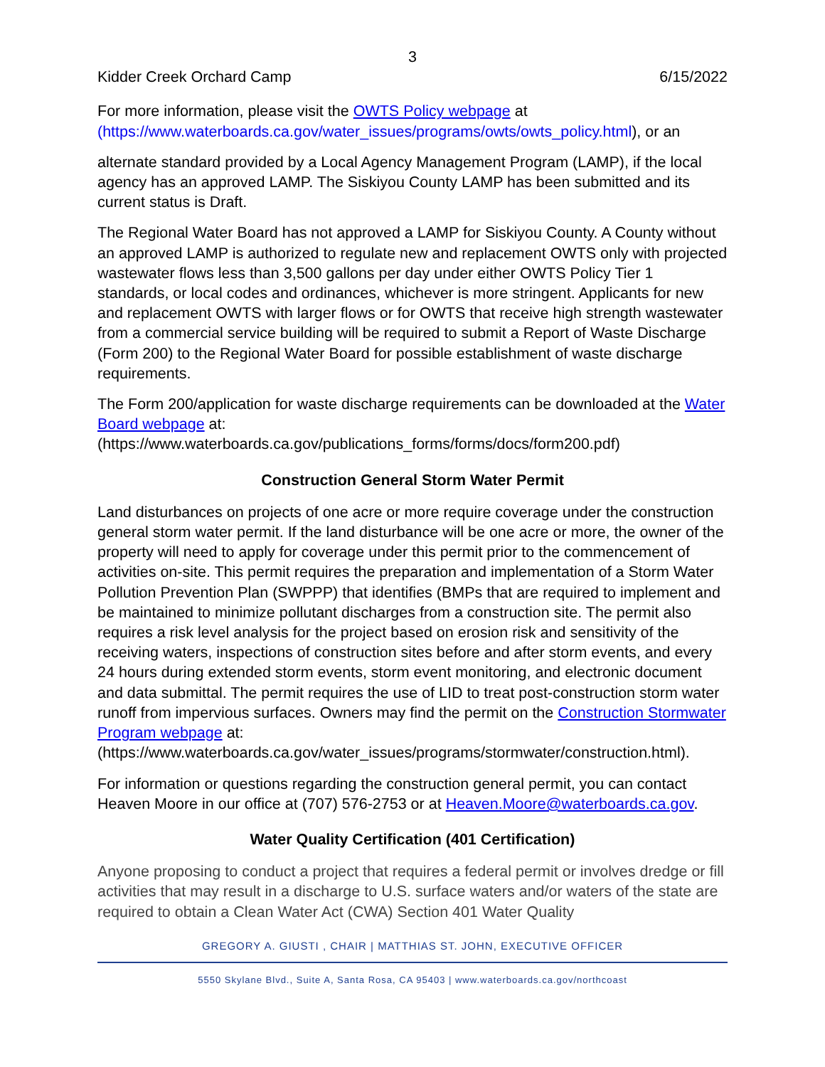3
Kidder Creek Orchard Camp 6/15/2022
For more information, please visit the OWTS Policy webpage at (https://www.waterboards.ca.gov/water_issues/programs/owts/owts_policy.html), or an
alternate standard provided by a Local Agency Management Program (LAMP), if the local agency has an approved LAMP. The Siskiyou County LAMP has been submitted and its current status is Draft.
The Regional Water Board has not approved a LAMP for Siskiyou County. A County without an approved LAMP is authorized to regulate new and replacement OWTS only with projected wastewater flows less than 3,500 gallons per day under either OWTS Policy Tier 1 standards, or local codes and ordinances, whichever is more stringent. Applicants for new and replacement OWTS with larger flows or for OWTS that receive high strength wastewater from a commercial service building will be required to submit a Report of Waste Discharge (Form 200) to the Regional Water Board for possible establishment of waste discharge requirements.
The Form 200/application for waste discharge requirements can be downloaded at the Water Board webpage at: (https://www.waterboards.ca.gov/publications_forms/forms/docs/form200.pdf)
Construction General Storm Water Permit
Land disturbances on projects of one acre or more require coverage under the construction general storm water permit. If the land disturbance will be one acre or more, the owner of the property will need to apply for coverage under this permit prior to the commencement of activities on-site. This permit requires the preparation and implementation of a Storm Water Pollution Prevention Plan (SWPPP) that identifies (BMPs that are required to implement and be maintained to minimize pollutant discharges from a construction site. The permit also requires a risk level analysis for the project based on erosion risk and sensitivity of the receiving waters, inspections of construction sites before and after storm events, and every 24 hours during extended storm events, storm event monitoring, and electronic document and data submittal. The permit requires the use of LID to treat post-construction storm water runoff from impervious surfaces. Owners may find the permit on the Construction Stormwater Program webpage at: (https://www.waterboards.ca.gov/water_issues/programs/stormwater/construction.html).
For information or questions regarding the construction general permit, you can contact Heaven Moore in our office at (707) 576-2753 or at Heaven.Moore@waterboards.ca.gov.
Water Quality Certification (401 Certification)
Anyone proposing to conduct a project that requires a federal permit or involves dredge or fill activities that may result in a discharge to U.S. surface waters and/or waters of the state are required to obtain a Clean Water Act (CWA) Section 401 Water Quality
GREGORY A. GIUSTI , CHAIR | MATTHIAS ST. JOHN, EXECUTIVE OFFICER
5550 Skylane Blvd., Suite A, Santa Rosa, CA 95403 | www.waterboards.ca.gov/northcoast